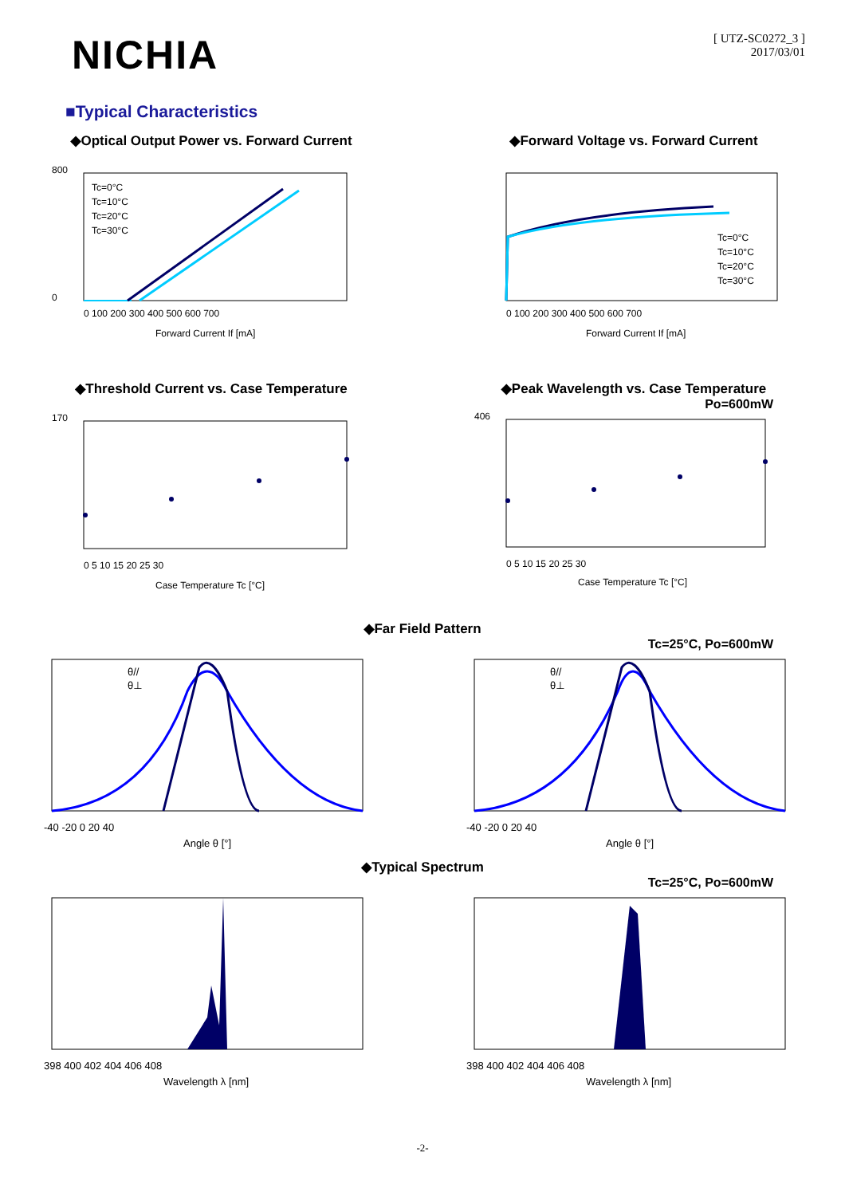NICHIA
[ UTZ-SC0272_3 ]
2017/03/01
■Typical Characteristics
◆Optical Output Power vs. Forward Current
Tc=0°C
Tc=10°C
Tc=20°C
Tc=30°C
Forward Current If [mA]
800
0
0 100 200 300 400 500 600 700
◆Forward Voltage vs. Forward Current
Tc=0°C
Tc=10°C
Tc=20°C
Tc=30°C
Forward Current If [mA]
0 100 200 300 400 500 600 700
◆Threshold Current vs. Case Temperature
Case Temperature Tc [°C]
0 5 10 15 20 25 30
170
◆Peak Wavelength vs. Case Temperature
Po=600mW
Case Temperature Tc [°C]
0 5 10 15 20 25 30
406
◆Far Field Pattern
Tc=25°C, Po=600mW
θ//
θ⊥
-40 -20 0 20 40
Angle θ [°]
θ//
θ⊥
-40 -20 0 20 40
Angle θ [°]
◆Typical Spectrum
Tc=25°C, Po=600mW
398 400 402 404 406 408
Wavelength λ [nm]
398 400 402 404 406 408
Wavelength λ [nm]
-2-